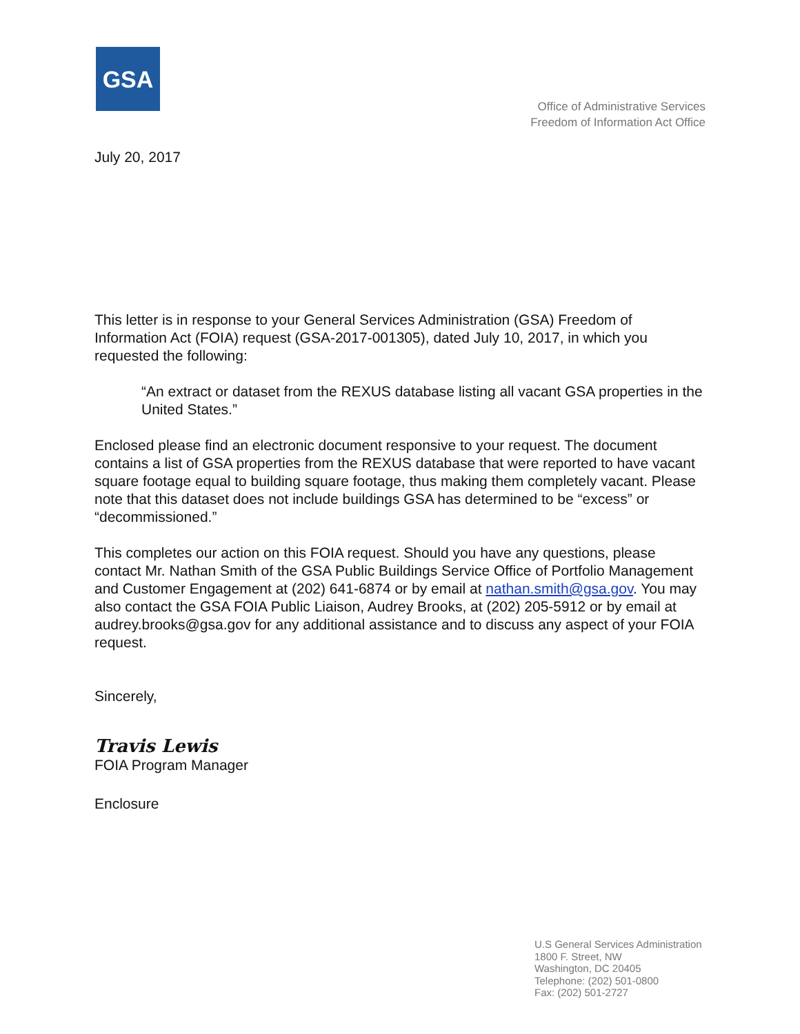GSA
Office of Administrative Services
Freedom of Information Act Office
July 20, 2017
This letter is in response to your General Services Administration (GSA) Freedom of Information Act (FOIA) request (GSA-2017-001305), dated July 10, 2017, in which you requested the following:
“An extract or dataset from the REXUS database listing all vacant GSA properties in the United States.”
Enclosed please find an electronic document responsive to your request. The document contains a list of GSA properties from the REXUS database that were reported to have vacant square footage equal to building square footage, thus making them completely vacant. Please note that this dataset does not include buildings GSA has determined to be “excess” or “decommissioned.”
This completes our action on this FOIA request. Should you have any questions, please contact Mr. Nathan Smith of the GSA Public Buildings Service Office of Portfolio Management and Customer Engagement at (202) 641-6874 or by email at nathan.smith@gsa.gov. You may also contact the GSA FOIA Public Liaison, Audrey Brooks, at (202) 205-5912 or by email at audrey.brooks@gsa.gov for any additional assistance and to discuss any aspect of your FOIA request.
Sincerely,
Travis Lewis
FOIA Program Manager
Enclosure
U.S General Services Administration
1800 F. Street, NW
Washington, DC 20405
Telephone: (202) 501-0800
Fax: (202) 501-2727